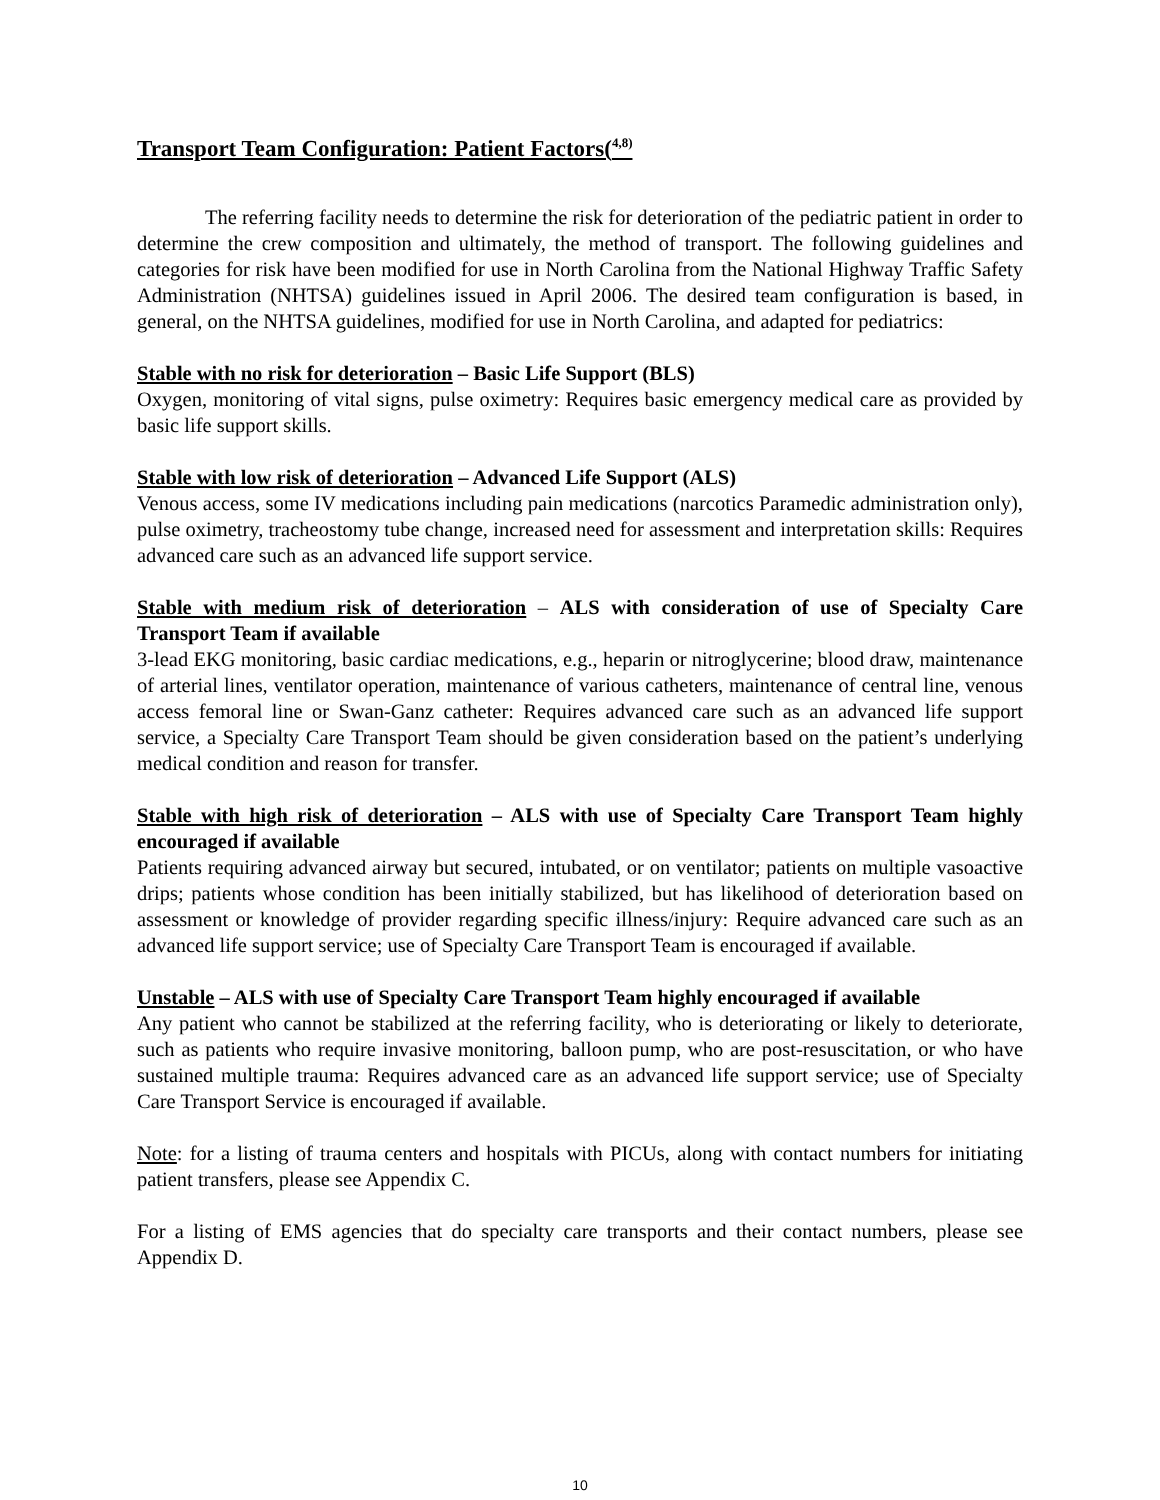Transport Team Configuration: Patient Factors(<sup>4,8)</sup>
The referring facility needs to determine the risk for deterioration of the pediatric patient in order to determine the crew composition and ultimately, the method of transport. The following guidelines and categories for risk have been modified for use in North Carolina from the National Highway Traffic Safety Administration (NHTSA) guidelines issued in April 2006. The desired team configuration is based, in general, on the NHTSA guidelines, modified for use in North Carolina, and adapted for pediatrics:
Stable with no risk for deterioration – Basic Life Support (BLS)
Oxygen, monitoring of vital signs, pulse oximetry: Requires basic emergency medical care as provided by basic life support skills.
Stable with low risk of deterioration – Advanced Life Support (ALS)
Venous access, some IV medications including pain medications (narcotics Paramedic administration only), pulse oximetry, tracheostomy tube change, increased need for assessment and interpretation skills: Requires advanced care such as an advanced life support service.
Stable with medium risk of deterioration – ALS with consideration of use of Specialty Care Transport Team if available
3-lead EKG monitoring, basic cardiac medications, e.g., heparin or nitroglycerine; blood draw, maintenance of arterial lines, ventilator operation, maintenance of various catheters, maintenance of central line, venous access femoral line or Swan-Ganz catheter: Requires advanced care such as an advanced life support service, a Specialty Care Transport Team should be given consideration based on the patient’s underlying medical condition and reason for transfer.
Stable with high risk of deterioration – ALS with use of Specialty Care Transport Team highly encouraged if available
Patients requiring advanced airway but secured, intubated, or on ventilator; patients on multiple vasoactive drips; patients whose condition has been initially stabilized, but has likelihood of deterioration based on assessment or knowledge of provider regarding specific illness/injury: Require advanced care such as an advanced life support service; use of Specialty Care Transport Team is encouraged if available.
Unstable – ALS with use of Specialty Care Transport Team highly encouraged if available
Any patient who cannot be stabilized at the referring facility, who is deteriorating or likely to deteriorate, such as patients who require invasive monitoring, balloon pump, who are post-resuscitation, or who have sustained multiple trauma: Requires advanced care as an advanced life support service; use of Specialty Care Transport Service is encouraged if available.
Note: for a listing of trauma centers and hospitals with PICUs, along with contact numbers for initiating patient transfers, please see Appendix C.
For a listing of EMS agencies that do specialty care transports and their contact numbers, please see Appendix D.
10